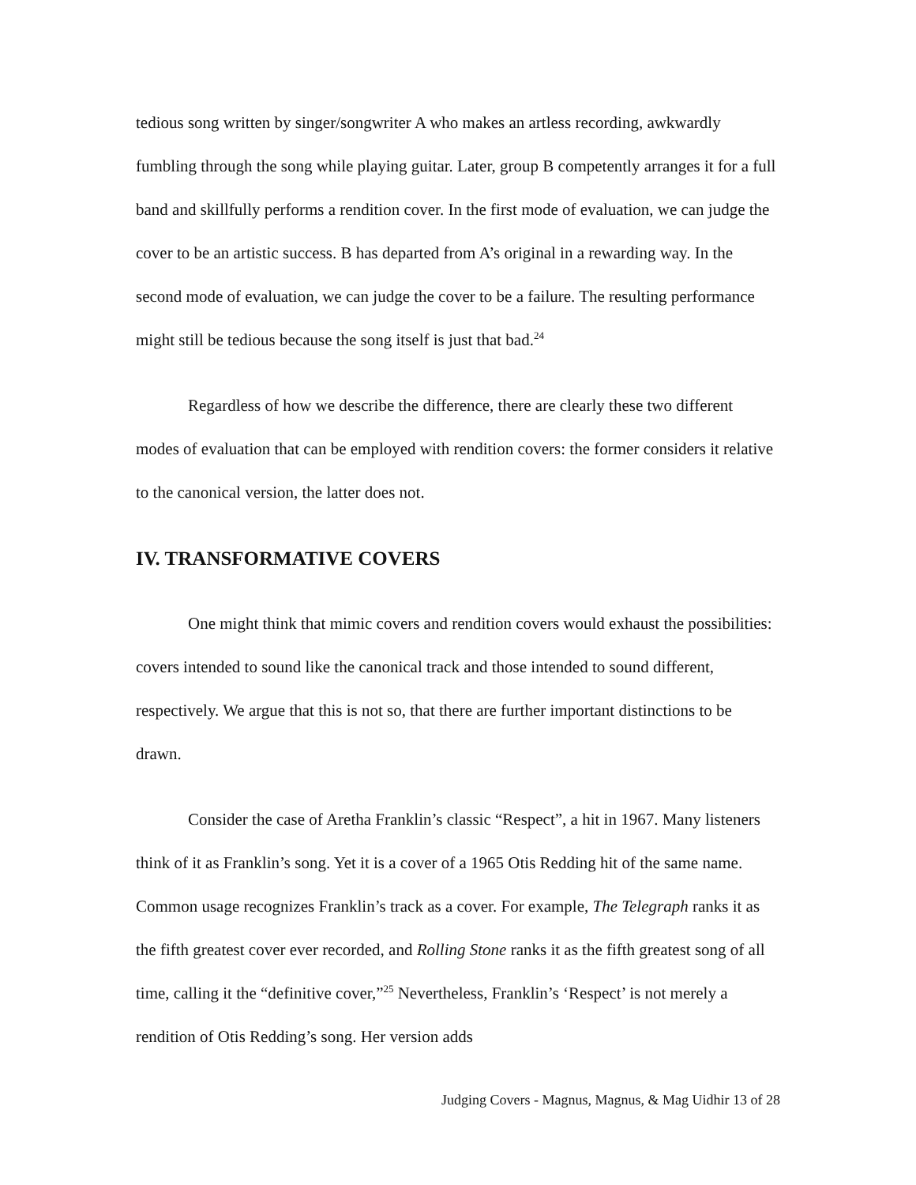tedious song written by singer/songwriter A who makes an artless recording, awkwardly fumbling through the song while playing guitar. Later, group B competently arranges it for a full band and skillfully performs a rendition cover. In the first mode of evaluation, we can judge the cover to be an artistic success. B has departed from A’s original in a rewarding way. In the second mode of evaluation, we can judge the cover to be a failure. The resulting performance might still be tedious because the song itself is just that bad.<sup>24</sup>
Regardless of how we describe the difference, there are clearly these two different modes of evaluation that can be employed with rendition covers: the former considers it relative to the canonical version, the latter does not.
IV. TRANSFORMATIVE COVERS
One might think that mimic covers and rendition covers would exhaust the possibilities: covers intended to sound like the canonical track and those intended to sound different, respectively. We argue that this is not so, that there are further important distinctions to be drawn.
Consider the case of Aretha Franklin’s classic “Respect”, a hit in 1967. Many listeners think of it as Franklin’s song. Yet it is a cover of a 1965 Otis Redding hit of the same name. Common usage recognizes Franklin’s track as a cover. For example, The Telegraph ranks it as the fifth greatest cover ever recorded, and Rolling Stone ranks it as the fifth greatest song of all time, calling it the “definitive cover,”<sup>25</sup> Nevertheless, Franklin’s ‘Respect’ is not merely a rendition of Otis Redding’s song. Her version adds
Judging Covers - Magnus, Magnus, & Mag Uidhir 13 of 28